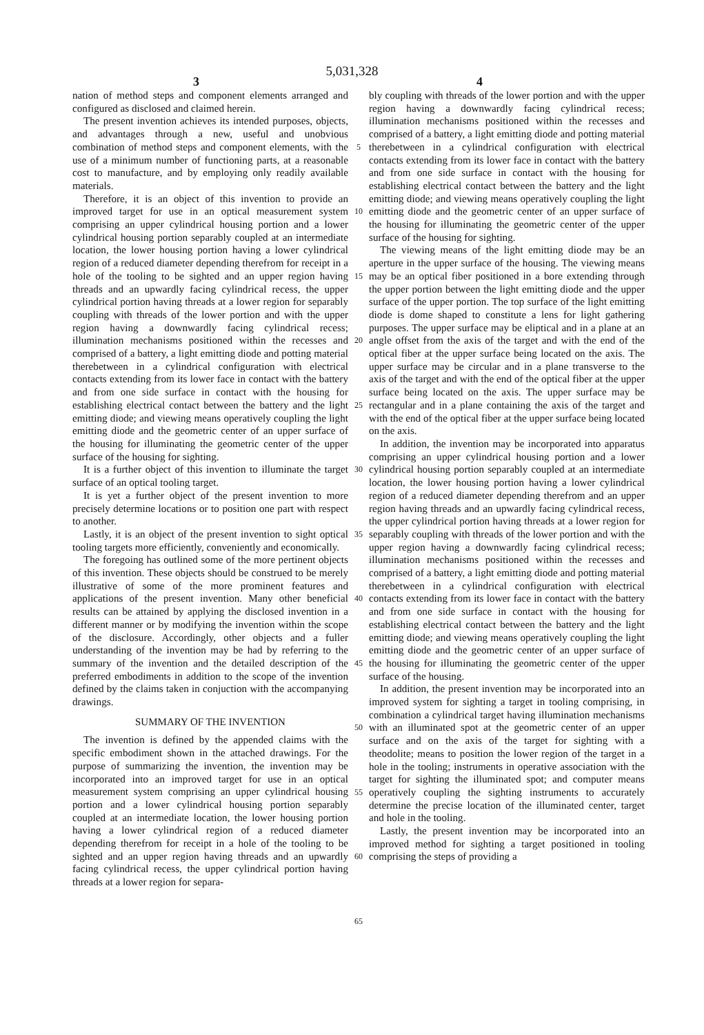5,031,328
3 4
nation of method steps and component elements arranged and configured as disclosed and claimed herein.
The present invention achieves its intended purposes, objects, and advantages through a new, useful and unobvious combination of method steps and component elements, with the use of a minimum number of functioning parts, at a reasonable cost to manufacture, and by employing only readily available materials.
Therefore, it is an object of this invention to provide an improved target for use in an optical measurement system comprising an upper cylindrical housing portion and a lower cylindrical housing portion separably coupled at an intermediate location, the lower housing portion having a lower cylindrical region of a reduced diameter depending therefrom for receipt in a hole of the tooling to be sighted and an upper region having threads and an upwardly facing cylindrical recess, the upper cylindrical portion having threads at a lower region for separably coupling with threads of the lower portion and with the upper region having a downwardly facing cylindrical recess; illumination mechanisms positioned within the recesses and comprised of a battery, a light emitting diode and potting material therebetween in a cylindrical configuration with electrical contacts extending from its lower face in contact with the battery and from one side surface in contact with the housing for establishing electrical contact between the battery and the light emitting diode; and viewing means operatively coupling the light emitting diode and the geometric center of an upper surface of the housing for illuminating the geometric center of the upper surface of the housing for sighting.
It is a further object of this invention to illuminate the target surface of an optical tooling target.
It is yet a further object of the present invention to more precisely determine locations or to position one part with respect to another.
Lastly, it is an object of the present invention to sight optical tooling targets more efficiently, conveniently and economically.
The foregoing has outlined some of the more pertinent objects of this invention. These objects should be construed to be merely illustrative of some of the more prominent features and applications of the present invention. Many other beneficial results can be attained by applying the disclosed invention in a different manner or by modifying the invention within the scope of the disclosure. Accordingly, other objects and a fuller understanding of the invention may be had by referring to the summary of the invention and the detailed description of the preferred embodiments in addition to the scope of the invention defined by the claims taken in conjuction with the accompanying drawings.
SUMMARY OF THE INVENTION
The invention is defined by the appended claims with the specific embodiment shown in the attached drawings. For the purpose of summarizing the invention, the invention may be incorporated into an improved target for use in an optical measurement system comprising an upper cylindrical housing portion and a lower cylindrical housing portion separably coupled at an intermediate location, the lower housing portion having a lower cylindrical region of a reduced diameter depending therefrom for receipt in a hole of the tooling to be sighted and an upper region having threads and an upwardly facing cylindrical recess, the upper cylindrical portion having threads at a lower region for separa-
5
10
15
20
25
30
35
40
45
50
55
60
65
bly coupling with threads of the lower portion and with the upper region having a downwardly facing cylindrical recess; illumination mechanisms positioned within the recesses and comprised of a battery, a light emitting diode and potting material therebetween in a cylindrical configuration with electrical contacts extending from its lower face in contact with the battery and from one side surface in contact with the housing for establishing electrical contact between the battery and the light emitting diode; and viewing means operatively coupling the light emitting diode and the geometric center of an upper surface of the housing for illuminating the geometric center of the upper surface of the housing for sighting.
The viewing means of the light emitting diode may be an aperture in the upper surface of the housing. The viewing means may be an optical fiber positioned in a bore extending through the upper portion between the light emitting diode and the upper surface of the upper portion. The top surface of the light emitting diode is dome shaped to constitute a lens for light gathering purposes. The upper surface may be eliptical and in a plane at an angle offset from the axis of the target and with the end of the optical fiber at the upper surface being located on the axis. The upper surface may be circular and in a plane transverse to the axis of the target and with the end of the optical fiber at the upper surface being located on the axis. The upper surface may be rectangular and in a plane containing the axis of the target and with the end of the optical fiber at the upper surface being located on the axis.
In addition, the invention may be incorporated into apparatus comprising an upper cylindrical housing portion and a lower cylindrical housing portion separably coupled at an intermediate location, the lower housing portion having a lower cylindrical region of a reduced diameter depending therefrom and an upper region having threads and an upwardly facing cylindrical recess, the upper cylindrical portion having threads at a lower region for separably coupling with threads of the lower portion and with the upper region having a downwardly facing cylindrical recess; illumination mechanisms positioned within the recesses and comprised of a battery, a light emitting diode and potting material therebetween in a cylindrical configuration with electrical contacts extending from its lower face in contact with the battery and from one side surface in contact with the housing for establishing electrical contact between the battery and the light emitting diode; and viewing means operatively coupling the light emitting diode and the geometric center of an upper surface of the housing for illuminating the geometric center of the upper surface of the housing.
In addition, the present invention may be incorporated into an improved system for sighting a target in tooling comprising, in combination a cylindrical target having illumination mechanisms with an illuminated spot at the geometric center of an upper surface and on the axis of the target for sighting with a theodolite; means to position the lower region of the target in a hole in the tooling; instruments in operative association with the target for sighting the illuminated spot; and computer means operatively coupling the sighting instruments to accurately determine the precise location of the illuminated center, target and hole in the tooling.
Lastly, the present invention may be incorporated into an improved method for sighting a target positioned in tooling comprising the steps of providing a